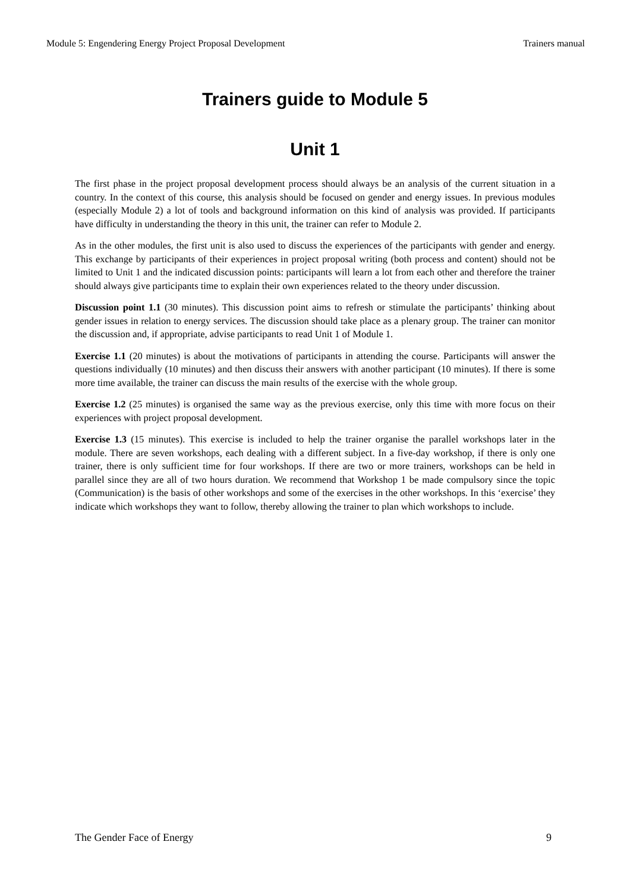Module 5: Engendering Energy Project Proposal Development Trainers manual
Trainers guide to Module 5
Unit 1
The first phase in the project proposal development process should always be an analysis of the current situation in a country. In the context of this course, this analysis should be focused on gender and energy issues. In previous modules (especially Module 2) a lot of tools and background information on this kind of analysis was provided. If participants have difficulty in understanding the theory in this unit, the trainer can refer to Module 2.
As in the other modules, the first unit is also used to discuss the experiences of the participants with gender and energy. This exchange by participants of their experiences in project proposal writing (both process and content) should not be limited to Unit 1 and the indicated discussion points: participants will learn a lot from each other and therefore the trainer should always give participants time to explain their own experiences related to the theory under discussion.
Discussion point 1.1 (30 minutes). This discussion point aims to refresh or stimulate the participants’ thinking about gender issues in relation to energy services. The discussion should take place as a plenary group. The trainer can monitor the discussion and, if appropriate, advise participants to read Unit 1 of Module 1.
Exercise 1.1 (20 minutes) is about the motivations of participants in attending the course. Participants will answer the questions individually (10 minutes) and then discuss their answers with another participant (10 minutes). If there is some more time available, the trainer can discuss the main results of the exercise with the whole group.
Exercise 1.2 (25 minutes) is organised the same way as the previous exercise, only this time with more focus on their experiences with project proposal development.
Exercise 1.3 (15 minutes). This exercise is included to help the trainer organise the parallel workshops later in the module. There are seven workshops, each dealing with a different subject. In a five-day workshop, if there is only one trainer, there is only sufficient time for four workshops. If there are two or more trainers, workshops can be held in parallel since they are all of two hours duration. We recommend that Workshop 1 be made compulsory since the topic (Communication) is the basis of other workshops and some of the exercises in the other workshops. In this ‘exercise’ they indicate which workshops they want to follow, thereby allowing the trainer to plan which workshops to include.
The Gender Face of Energy 9